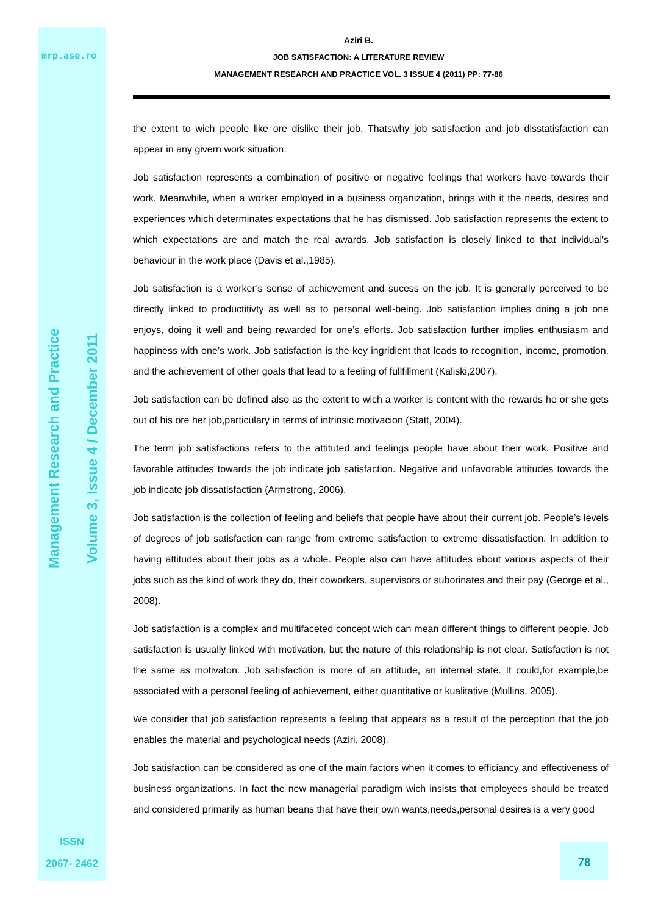mrp.ase.ro
Management Research and Practice
Volume 3, Issue 4 / December 2011
ISSN
2067- 2462
Aziri B.
JOB SATISFACTION: A LITERATURE REVIEW
MANAGEMENT RESEARCH AND PRACTICE VOL. 3 ISSUE 4 (2011) PP: 77-86
the extent to wich people like ore dislike their job. Thatswhy job satisfaction and job disstatisfaction can appear in any givern work situation.
Job satisfaction represents a combination of positive or negative feelings that workers have towards their work. Meanwhile, when a worker employed in a business organization, brings with it the needs, desires and experiences which determinates expectations that he has dismissed. Job satisfaction represents the extent to which expectations are and match the real awards. Job satisfaction is closely linked to that individual's behaviour in the work place (Davis et al.,1985).
Job satisfaction is a worker’s sense of achievement and sucess on the job. It is generally perceived to be directly linked to productitivty as well as to personal well-being. Job satisfaction implies doing a job one enjoys, doing it well and being rewarded for one’s efforts. Job satisfaction further implies enthusiasm and happiness with one’s work. Job satisfaction is the key ingridient that leads to recognition, income, promotion, and the achievement of other goals that lead to a feeling of fullfillment (Kaliski,2007).
Job satisfaction can be defined also as the extent to wich a worker is content with the rewards he or she gets out of his ore her job,particulary in terms of intrinsic motivacion (Statt, 2004).
The term job satisfactions refers to the attituted and feelings people have about their work. Positive and favorable attitudes towards the job indicate job satisfaction. Negative and unfavorable attitudes towards the job indicate job dissatisfaction (Armstrong, 2006).
Job satisfaction is the collection of feeling and beliefs that people have about their current job. People’s levels of degrees of job satisfaction can range from extreme satisfaction to extreme dissatisfaction. In addition to having attitudes about their jobs as a whole. People also can have attitudes about various aspects of their jobs such as the kind of work they do, their coworkers, supervisors or suborinates and their pay (George et al., 2008).
Job satisfaction is a complex and multifaceted concept wich can mean different things to different people. Job satisfaction is usually linked with motivation, but the nature of this relationship is not clear. Satisfaction is not the same as motivaton. Job satisfaction is more of an attitude, an internal state. It could,for example,be associated with a personal feeling of achievement, either quantitative or kualitative (Mullins, 2005).
We consider that job satisfaction represents a feeling that appears as a result of the perception that the job enables the material and psychological needs (Aziri, 2008).
Job satisfaction can be considered as one of the main factors when it comes to efficiancy and effectiveness of business organizations. In fact the new managerial paradigm wich insists that employees should be treated and considered primarily as human beans that have their own wants,needs,personal desires is a very good
78